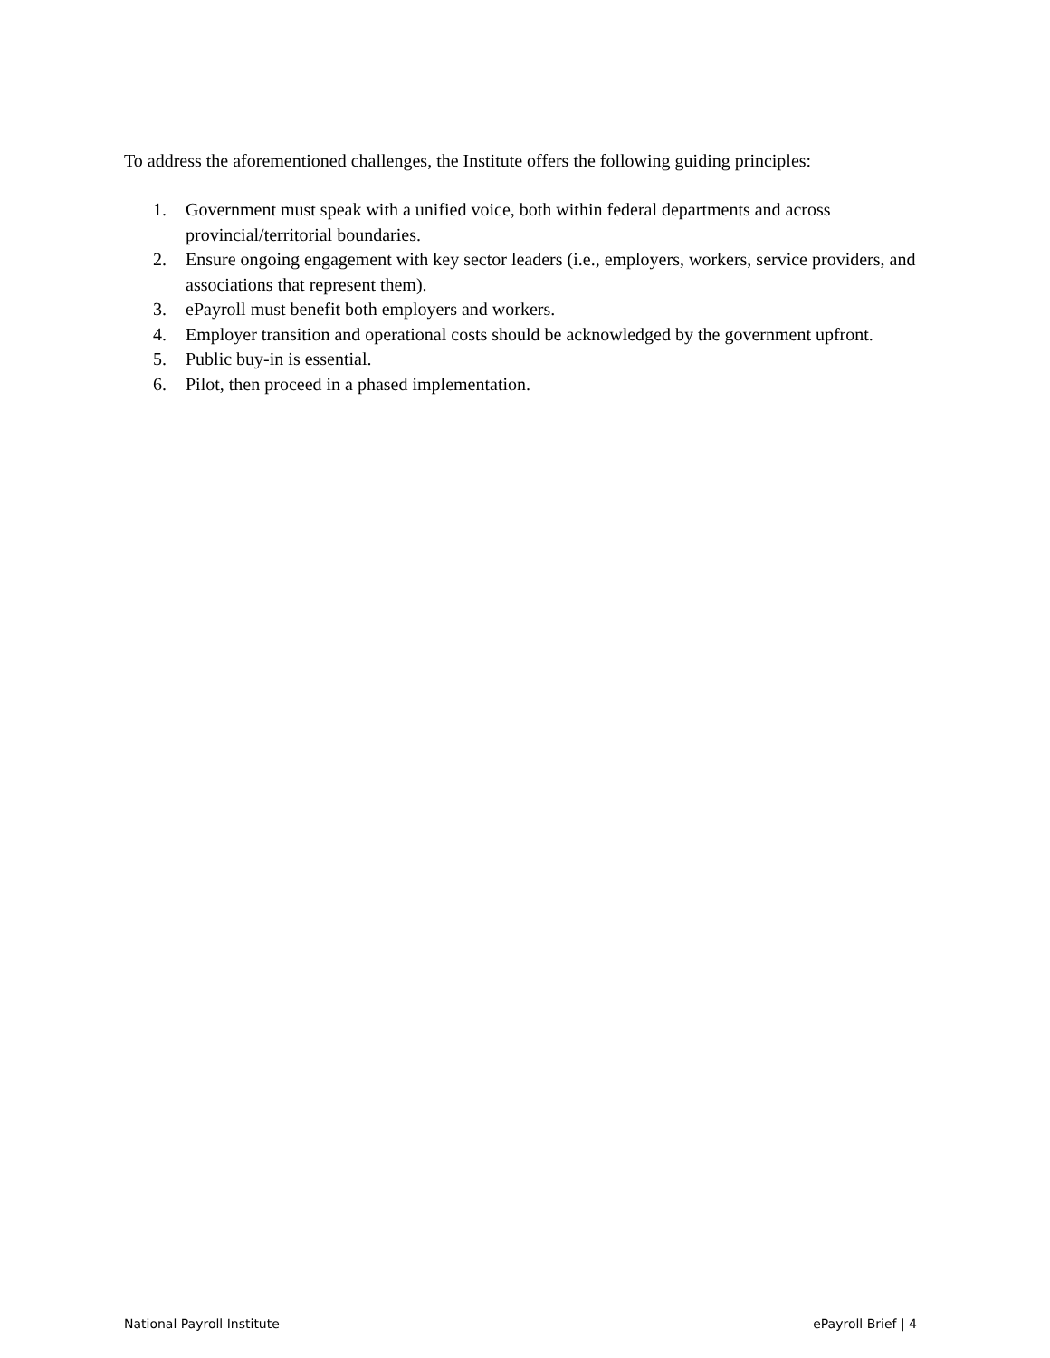To address the aforementioned challenges, the Institute offers the following guiding principles:
1. Government must speak with a unified voice, both within federal departments and across provincial/territorial boundaries.
2. Ensure ongoing engagement with key sector leaders (i.e., employers, workers, service providers, and associations that represent them).
3. ePayroll must benefit both employers and workers.
4. Employer transition and operational costs should be acknowledged by the government upfront.
5. Public buy-in is essential.
6. Pilot, then proceed in a phased implementation.
National Payroll Institute ePayroll Brief | 4